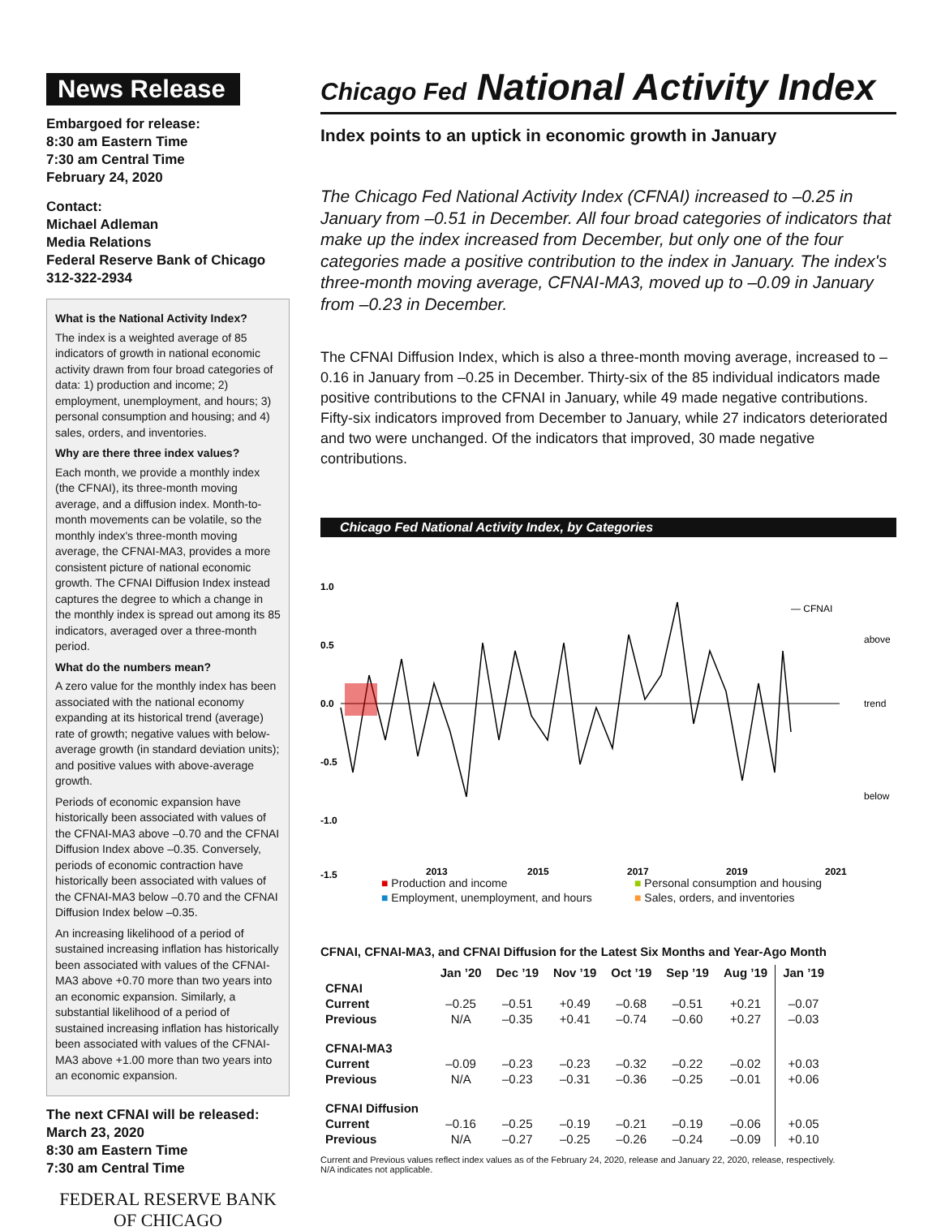News Release
Embargoed for release:
8:30 am Eastern Time
7:30 am Central Time
February 24, 2020
Contact:
Michael Adleman
Media Relations
Federal Reserve Bank of Chicago
312-322-2934
What is the National Activity Index?
The index is a weighted average of 85 indicators of growth in national economic activity drawn from four broad categories of data: 1) production and income; 2) employment, unemployment, and hours; 3) personal consumption and housing; and 4) sales, orders, and inventories.
Why are there three index values?
Each month, we provide a monthly index (the CFNAI), its three-month moving average, and a diffusion index. Month-to-month movements can be volatile, so the monthly index's three-month moving average, the CFNAI-MA3, provides a more consistent picture of national economic growth. The CFNAI Diffusion Index instead captures the degree to which a change in the monthly index is spread out among its 85 indicators, averaged over a three-month period.
What do the numbers mean?
A zero value for the monthly index has been associated with the national economy expanding at its historical trend (average) rate of growth; negative values with below-average growth (in standard deviation units); and positive values with above-average growth.
Periods of economic expansion have historically been associated with values of the CFNAI-MA3 above –0.70 and the CFNAI Diffusion Index above –0.35. Conversely, periods of economic contraction have historically been associated with values of the CFNAI-MA3 below –0.70 and the CFNAI Diffusion Index below –0.35.
An increasing likelihood of a period of sustained increasing inflation has historically been associated with values of the CFNAI-MA3 above +0.70 more than two years into an economic expansion. Similarly, a substantial likelihood of a period of sustained increasing inflation has historically been associated with values of the CFNAI-MA3 above +1.00 more than two years into an economic expansion.
The next CFNAI will be released:
March 23, 2020
8:30 am Eastern Time
7:30 am Central Time
FEDERAL RESERVE BANK
OF CHICAGO
Chicago Fed National Activity Index
Index points to an uptick in economic growth in January
The Chicago Fed National Activity Index (CFNAI) increased to –0.25 in January from –0.51 in December. All four broad categories of indicators that make up the index increased from December, but only one of the four categories made a positive contribution to the index in January. The index's three-month moving average, CFNAI-MA3, moved up to –0.09 in January from –0.23 in December.
The CFNAI Diffusion Index, which is also a three-month moving average, increased to –0.16 in January from –0.25 in December. Thirty-six of the 85 individual indicators made positive contributions to the CFNAI in January, while 49 made negative contributions. Fifty-six indicators improved from December to January, while 27 indicators deteriorated and two were unchanged. Of the indicators that improved, 30 made negative contributions.
Chicago Fed National Activity Index, by Categories
1.0
0.5
0.0
-0.5
-1.0
-1.5
2013
2015
2017
2019
2021
— CFNAI
above
trend
below
■ Production and income ■ Personal consumption and housing ■ Employment, unemployment, and hours ■ Sales, orders, and inventories
CFNAI, CFNAI-MA3, and CFNAI Diffusion for the Latest Six Months and Year-Ago Month
| | Jan ’20 | Dec ’19 | Nov ’19 | Oct ’19 | Sep ’19 | Aug ’19 | Jan ’19 |
| --- | --- | --- | --- | --- | --- | --- | --- |
| CFNAI | | | | | | | |
| Current | –0.25 | –0.51 | +0.49 | –0.68 | –0.51 | +0.21 | –0.07 |
| Previous | N/A | –0.35 | +0.41 | –0.74 | –0.60 | +0.27 | –0.03 |
| CFNAI-MA3 | | | | | | | |
| Current | –0.09 | –0.23 | –0.23 | –0.32 | –0.22 | –0.02 | +0.03 |
| Previous | N/A | –0.23 | –0.31 | –0.36 | –0.25 | –0.01 | +0.06 |
| CFNAI Diffusion | | | | | | | |
| Current | –0.16 | –0.25 | –0.19 | –0.21 | –0.19 | –0.06 | +0.05 |
| Previous | N/A | –0.27 | –0.25 | –0.26 | –0.24 | –0.09 | +0.10 |
Current and Previous values reflect index values as of the February 24, 2020, release and January 22, 2020, release, respectively.
N/A indicates not applicable.